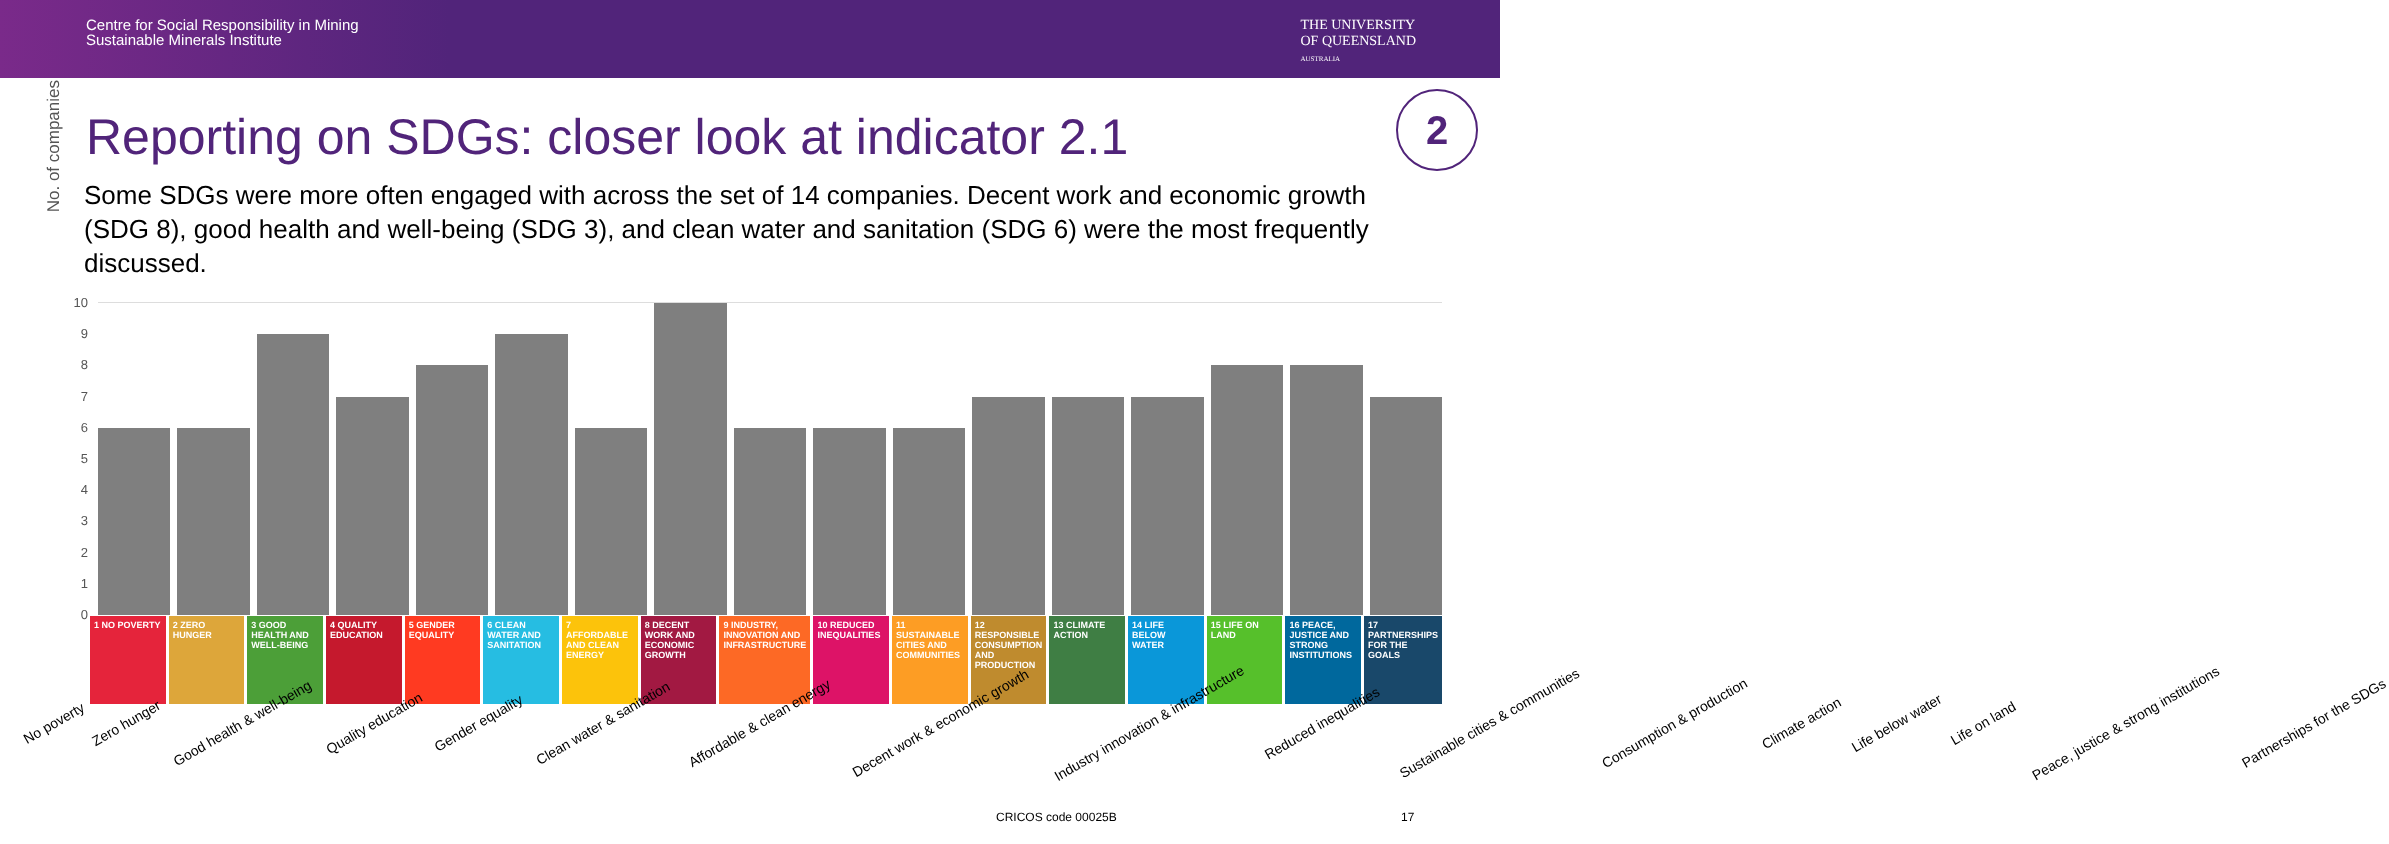Centre for Social Responsibility in Mining
Sustainable Minerals Institute
THE UNIVERSITY
OF QUEENSLAND
AUSTRALIA
2
Reporting on SDGs: closer look at indicator 2.1
Some SDGs were more often engaged with across the set of 14 companies. Decent work and economic growth (SDG 8), good health and well-being (SDG 3), and clean water and sanitation (SDG 6) were the most frequently discussed.
No. of companies
10
9
8
7
6
5
4
3
2
1
0
1 NO POVERTY 2 ZERO HUNGER 3 GOOD HEALTH AND WELL-BEING 4 QUALITY EDUCATION 5 GENDER EQUALITY 6 CLEAN WATER AND SANITATION 7 AFFORDABLE AND CLEAN ENERGY 8 DECENT WORK AND ECONOMIC GROWTH
9 INDUSTRY, INNOVATION AND INFRASTRUCTURE
10 REDUCED INEQUALITIES 11 SUSTAINABLE CITIES AND COMMUNITIES
12 RESPONSIBLE CONSUMPTION AND PRODUCTION
13 CLIMATE ACTION 14 LIFE BELOW WATER 15 LIFE ON LAND 16 PEACE, JUSTICE AND STRONG INSTITUTIONS
17 PARTNERSHIPS FOR THE GOALS
No poverty Zero hunger Good health & well-being Quality education Gender equality Clean water & sanitation Affordable & clean energy Decent work & economic growth Industry innovation & infrastructure Reduced inequalities Sustainable cities & communities Consumption & production Climate action Life below water Life on land Peace, justice & strong institutions Partnerships for the SDGs
CRICOS code 00025B 17